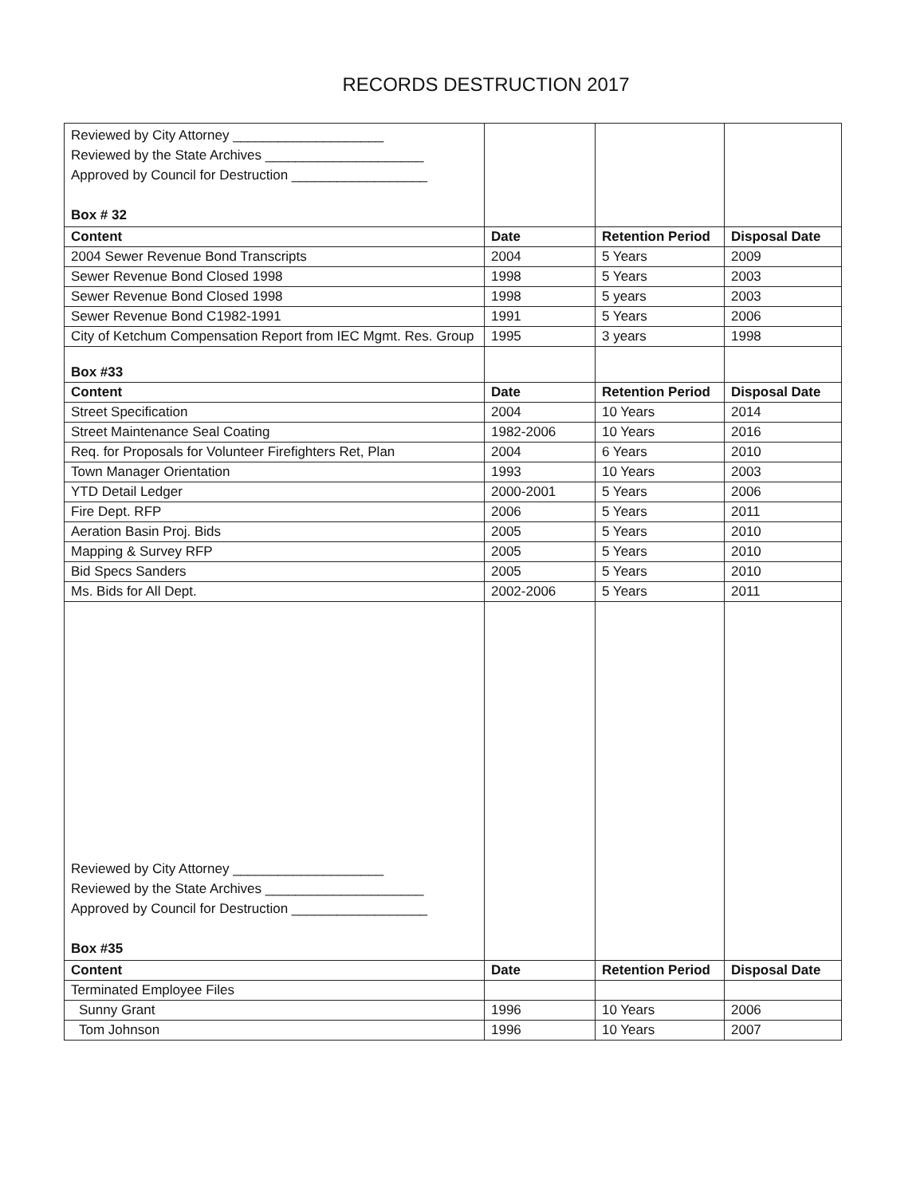RECORDS DESTRUCTION 2017
| Reviewed by City Attorney ____________________ Reviewed by the State Archives _____________________ Approved by Council for Destruction __________________ Box # 32 | | | |
| Content | Date | Retention Period | Disposal Date |
| 2004 Sewer Revenue Bond Transcripts | 2004 | 5 Years | 2009 |
| Sewer Revenue Bond Closed 1998 | 1998 | 5 Years | 2003 |
| Sewer Revenue Bond Closed 1998 | 1998 | 5 years | 2003 |
| Sewer Revenue Bond C1982-1991 | 1991 | 5 Years | 2006 |
| City of Ketchum Compensation Report from IEC Mgmt. Res. Group | 1995 | 3 years | 1998 |
| Box #33 | | | |
| Content | Date | Retention Period | Disposal Date |
| Street Specification | 2004 | 10 Years | 2014 |
| Street Maintenance Seal Coating | 1982-2006 | 10 Years | 2016 |
| Req. for Proposals for Volunteer Firefighters Ret, Plan | 2004 | 6 Years | 2010 |
| Town Manager Orientation | 1993 | 10 Years | 2003 |
| YTD Detail Ledger | 2000-2001 | 5 Years | 2006 |
| Fire Dept. RFP | 2006 | 5 Years | 2011 |
| Aeration Basin Proj. Bids | 2005 | 5 Years | 2010 |
| Mapping & Survey RFP | 2005 | 5 Years | 2010 |
| Bid Specs Sanders | 2005 | 5 Years | 2010 |
| Ms. Bids for All Dept. | 2002-2006 | 5 Years | 2011 |
| Reviewed by City Attorney ____________________ Reviewed by the State Archives _____________________ Approved by Council for Destruction __________________ Box #35 | | | |
| Content | Date | Retention Period | Disposal Date |
| Terminated Employee Files | | | |
| Sunny Grant | 1996 | 10 Years | 2006 |
| Tom Johnson | 1996 | 10 Years | 2007 |